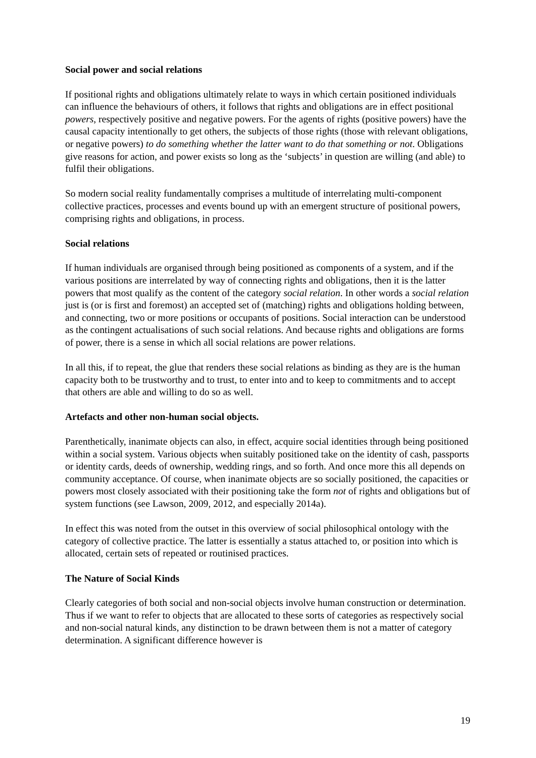Social power and social relations
If positional rights and obligations ultimately relate to ways in which certain positioned individuals can influence the behaviours of others, it follows that rights and obligations are in effect positional powers, respectively positive and negative powers. For the agents of rights (positive powers) have the causal capacity intentionally to get others, the subjects of those rights (those with relevant obligations, or negative powers) to do something whether the latter want to do that something or not. Obligations give reasons for action, and power exists so long as the ‘subjects’ in question are willing (and able) to fulfil their obligations.
So modern social reality fundamentally comprises a multitude of interrelating multi-component collective practices, processes and events bound up with an emergent structure of positional powers, comprising rights and obligations, in process.
Social relations
If human individuals are organised through being positioned as components of a system, and if the various positions are interrelated by way of connecting rights and obligations, then it is the latter powers that most qualify as the content of the category social relation. In other words a social relation just is (or is first and foremost) an accepted set of (matching) rights and obligations holding between, and connecting, two or more positions or occupants of positions. Social interaction can be understood as the contingent actualisations of such social relations. And because rights and obligations are forms of power, there is a sense in which all social relations are power relations.
In all this, if to repeat, the glue that renders these social relations as binding as they are is the human capacity both to be trustworthy and to trust, to enter into and to keep to commitments and to accept that others are able and willing to do so as well.
Artefacts and other non-human social objects.
Parenthetically, inanimate objects can also, in effect, acquire social identities through being positioned within a social system. Various objects when suitably positioned take on the identity of cash, passports or identity cards, deeds of ownership, wedding rings, and so forth. And once more this all depends on community acceptance. Of course, when inanimate objects are so socially positioned, the capacities or powers most closely associated with their positioning take the form not of rights and obligations but of system functions (see Lawson, 2009, 2012, and especially 2014a).
In effect this was noted from the outset in this overview of social philosophical ontology with the category of collective practice. The latter is essentially a status attached to, or position into which is allocated, certain sets of repeated or routinised practices.
The Nature of Social Kinds
Clearly categories of both social and non-social objects involve human construction or determination. Thus if we want to refer to objects that are allocated to these sorts of categories as respectively social and non-social natural kinds, any distinction to be drawn between them is not a matter of category determination. A significant difference however is
19